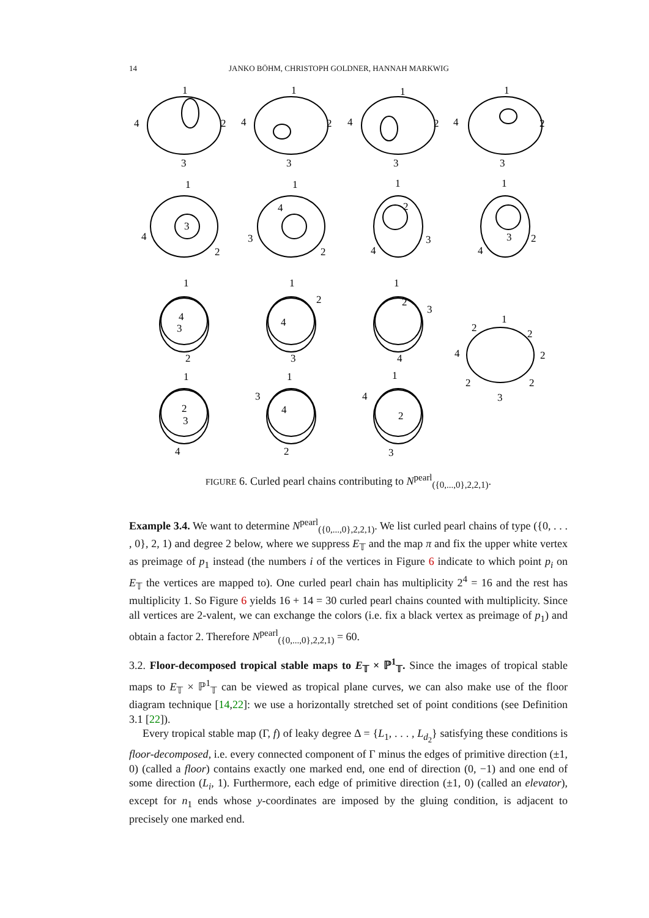14 JANKO BÖHM, CHRISTOPH GOLDNER, HANNAH MARKWIG
1
4
2
3
1
4
2
3
1
4
2
3
1
4
2
3
1
3
4
2
1
4
3
2
1
2
3
4
1
3
2
4
1
4
3
2
1
2
4
3
1
2
3
4
1
2
2
4
2
2
2
3
1
2
3
4
1
3
4
2
1
4
2
3
FIGURE 6. Curled pearl chains contributing to N<sup>pearl</sup><sub>({0,...,0},2,2,1)</sub>.
Example 3.4. We want to determine N<sup>pearl</sup><sub>({0,...,0},2,2,1)</sub>. We list curled pearl chains of type ({0, . . . , 0}, 2, 1) and degree 2 below, where we suppress E<sub>𝕋</sub> and the map π and fix the upper white vertex as preimage of p<sub>1</sub> instead (the numbers i of the vertices in Figure 6 indicate to which point p<sub>i</sub> on E<sub>𝕋</sub> the vertices are mapped to). One curled pearl chain has multiplicity 2<sup>4</sup> = 16 and the rest has multiplicity 1. So Figure 6 yields 16 + 14 = 30 curled pearl chains counted with multiplicity. Since all vertices are 2-valent, we can exchange the colors (i.e. fix a black vertex as preimage of p<sub>1</sub>) and obtain a factor 2. Therefore N<sup>pearl</sup><sub>({0,...,0},2,2,1)</sub> = 60.
3.2. Floor-decomposed tropical stable maps to E<sub>𝕋</sub> × ℙ<sup>1</sup><sub>𝕋</sub>. Since the images of tropical stable maps to E<sub>𝕋</sub> × ℙ<sup>1</sup><sub>𝕋</sub> can be viewed as tropical plane curves, we can also make use of the floor diagram technique [14,22]: we use a horizontally stretched set of point conditions (see Definition 3.1 [22]).
Every tropical stable map (Γ, f) of leaky degree Δ = {L<sub>1</sub>, . . . , L<sub>d<sub>2</sub></sub>} satisfying these conditions is floor-decomposed, i.e. every connected component of Γ minus the edges of primitive direction (±1, 0) (called a floor) contains exactly one marked end, one end of direction (0, −1) and one end of some direction (L<sub>i</sub>, 1). Furthermore, each edge of primitive direction (±1, 0) (called an elevator), except for n<sub>1</sub> ends whose y-coordinates are imposed by the gluing condition, is adjacent to precisely one marked end.